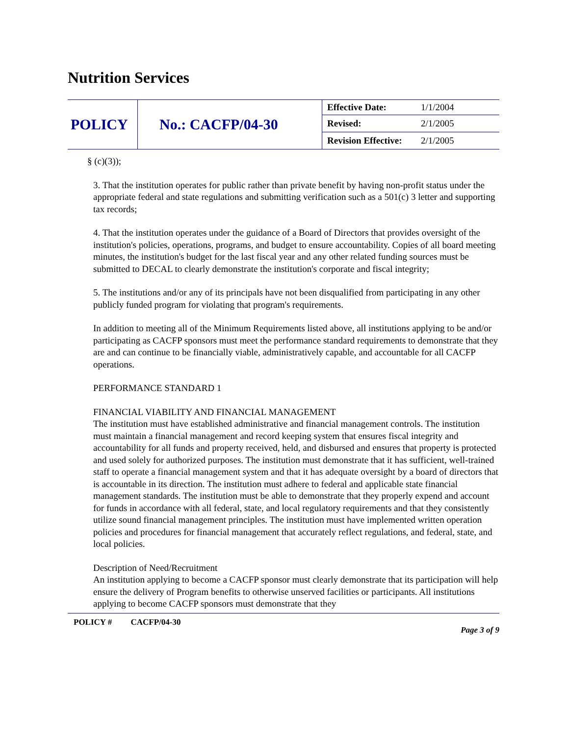Nutrition Services
| POLICY | No.: CACFP/04-30 | Effective Date: | 1/1/2004 |
| | | Revised: | 2/1/2005 |
| | | Revision Effective: | 2/1/2005 |
§ (c)(3));
3. That the institution operates for public rather than private benefit by having non-profit status under the appropriate federal and state regulations and submitting verification such as a 501(c) 3 letter and supporting tax records;
4. That the institution operates under the guidance of a Board of Directors that provides oversight of the institution's policies, operations, programs, and budget to ensure accountability. Copies of all board meeting minutes, the institution's budget for the last fiscal year and any other related funding sources must be submitted to DECAL to clearly demonstrate the institution's corporate and fiscal integrity;
5. The institutions and/or any of its principals have not been disqualified from participating in any other publicly funded program for violating that program's requirements.
In addition to meeting all of the Minimum Requirements listed above, all institutions applying to be and/or participating as CACFP sponsors must meet the performance standard requirements to demonstrate that they are and can continue to be financially viable, administratively capable, and accountable for all CACFP operations.
PERFORMANCE STANDARD 1
FINANCIAL VIABILITY AND FINANCIAL MANAGEMENT
The institution must have established administrative and financial management controls. The institution must maintain a financial management and record keeping system that ensures fiscal integrity and accountability for all funds and property received, held, and disbursed and ensures that property is protected and used solely for authorized purposes. The institution must demonstrate that it has sufficient, well-trained staff to operate a financial management system and that it has adequate oversight by a board of directors that is accountable in its direction. The institution must adhere to federal and applicable state financial management standards. The institution must be able to demonstrate that they properly expend and account for funds in accordance with all federal, state, and local regulatory requirements and that they consistently utilize sound financial management principles. The institution must have implemented written operation policies and procedures for financial management that accurately reflect regulations, and federal, state, and local policies.
Description of Need/Recruitment
An institution applying to become a CACFP sponsor must clearly demonstrate that its participation will help ensure the delivery of Program benefits to otherwise unserved facilities or participants. All institutions applying to become CACFP sponsors must demonstrate that they
POLICY # CACFP/04-30 Page 3 of 9